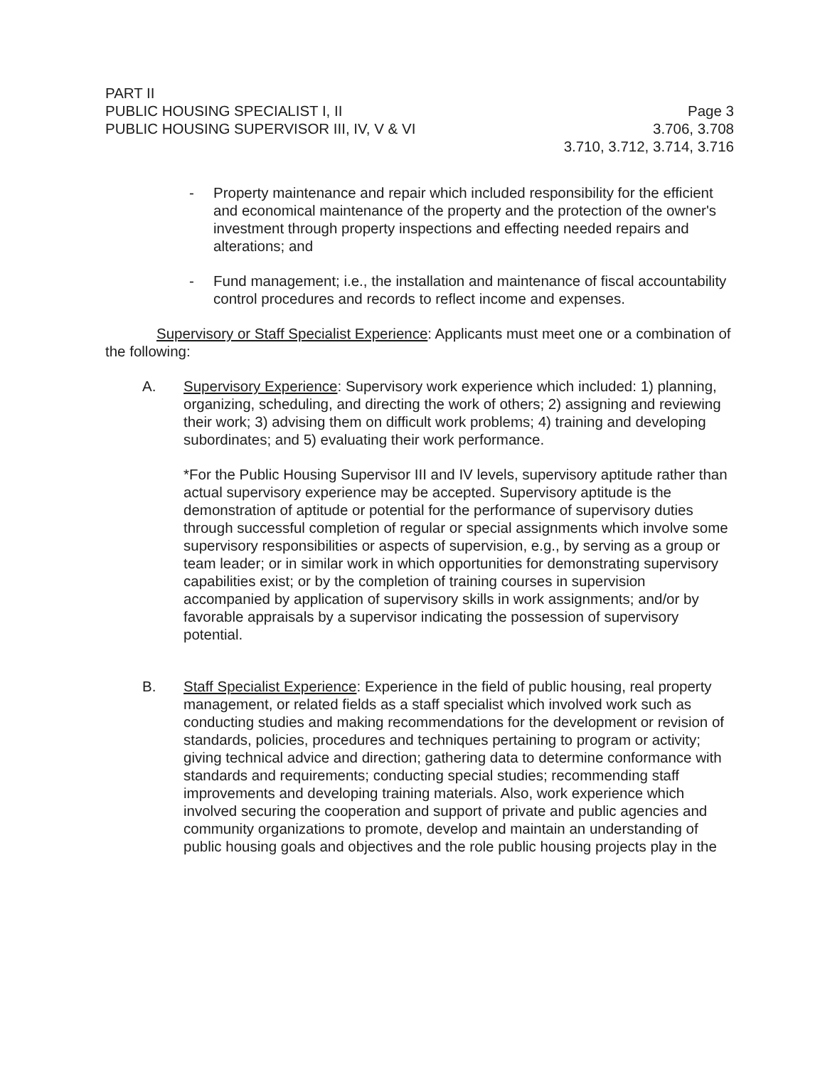PART II
PUBLIC HOUSING SPECIALIST I, II
PUBLIC HOUSING SUPERVISOR III, IV, V & VI
Page 3
3.706, 3.708
3.710, 3.712, 3.714, 3.716
- Property maintenance and repair which included responsibility for the efficient and economical maintenance of the property and the protection of the owner's investment through property inspections and effecting needed repairs and alterations; and
- Fund management; i.e., the installation and maintenance of fiscal accountability control procedures and records to reflect income and expenses.
Supervisory or Staff Specialist Experience: Applicants must meet one or a combination of the following:
A. Supervisory Experience: Supervisory work experience which included: 1) planning, organizing, scheduling, and directing the work of others; 2) assigning and reviewing their work; 3) advising them on difficult work problems; 4) training and developing subordinates; and 5) evaluating their work performance.
*For the Public Housing Supervisor III and IV levels, supervisory aptitude rather than actual supervisory experience may be accepted. Supervisory aptitude is the demonstration of aptitude or potential for the performance of supervisory duties through successful completion of regular or special assignments which involve some supervisory responsibilities or aspects of supervision, e.g., by serving as a group or team leader; or in similar work in which opportunities for demonstrating supervisory capabilities exist; or by the completion of training courses in supervision accompanied by application of supervisory skills in work assignments; and/or by favorable appraisals by a supervisor indicating the possession of supervisory potential.
B. Staff Specialist Experience: Experience in the field of public housing, real property management, or related fields as a staff specialist which involved work such as conducting studies and making recommendations for the development or revision of standards, policies, procedures and techniques pertaining to program or activity; giving technical advice and direction; gathering data to determine conformance with standards and requirements; conducting special studies; recommending staff improvements and developing training materials. Also, work experience which involved securing the cooperation and support of private and public agencies and community organizations to promote, develop and maintain an understanding of public housing goals and objectives and the role public housing projects play in the